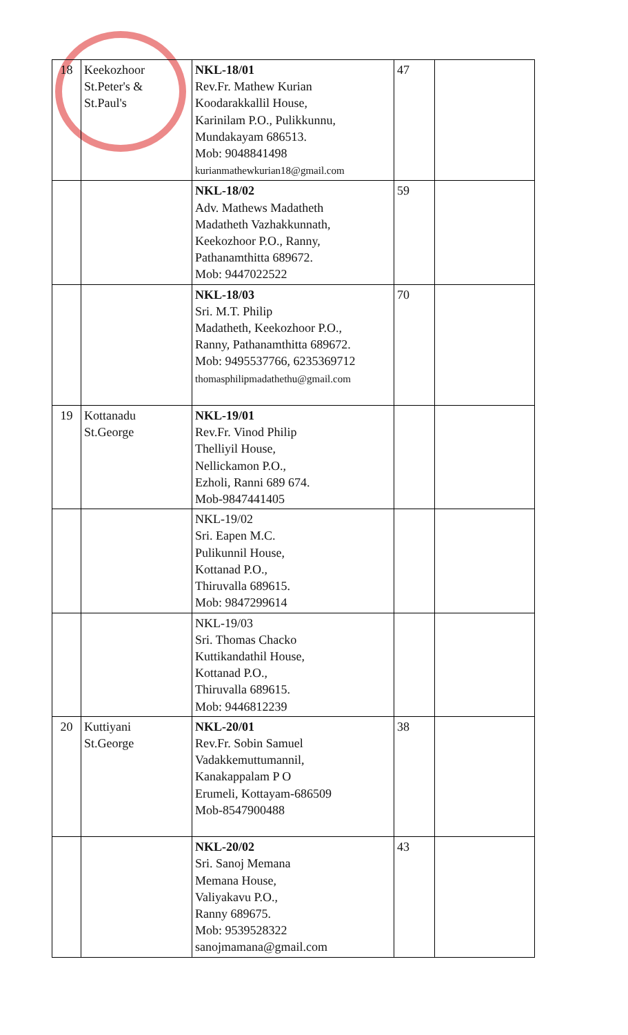| 18 | Keekozhoor St.Peter's & St.Paul's | NKL-18/01 Rev.Fr. Mathew Kurian Koodarakkallil House, Karinilam P.O., Pulikkunnu, Mundakayam 686513. Mob: 9048841498 kurianmathewkurian18@gmail.com | 47 | |
| | | NKL-18/02 Adv. Mathews Madatheth Madatheth Vazhakkunnath, Keekozhoor P.O., Ranny, Pathanamthitta 689672. Mob: 9447022522 | 59 | |
| | | NKL-18/03 Sri. M.T. Philip Madatheth, Keekozhoor P.O., Ranny, Pathanamthitta 689672. Mob: 9495537766, 6235369712 thomasphilipmadathethu@gmail.com | 70 | |
| 19 | Kottanadu St.George | NKL-19/01 Rev.Fr. Vinod Philip Thelliyil House, Nellickamon P.O., Ezholi, Ranni 689 674. Mob-9847441405 | | |
| | | NKL-19/02 Sri. Eapen M.C. Pulikunnil House, Kottanad P.O., Thiruvalla 689615. Mob: 9847299614 | | |
| | | NKL-19/03 Sri. Thomas Chacko Kuttikandathil House, Kottanad P.O., Thiruvalla 689615. Mob: 9446812239 | | |
| 20 | Kuttiyani St.George | NKL-20/01 Rev.Fr. Sobin Samuel Vadakkemuttumannil, Kanakappalam P O Erumeli, Kottayam-686509 Mob-8547900488 | 38 | |
| | | NKL-20/02 Sri. Sanoj Memana Memana House, Valiyakavu P.O., Ranny 689675. Mob: 9539528322 sanojmamana@gmail.com | 43 | |